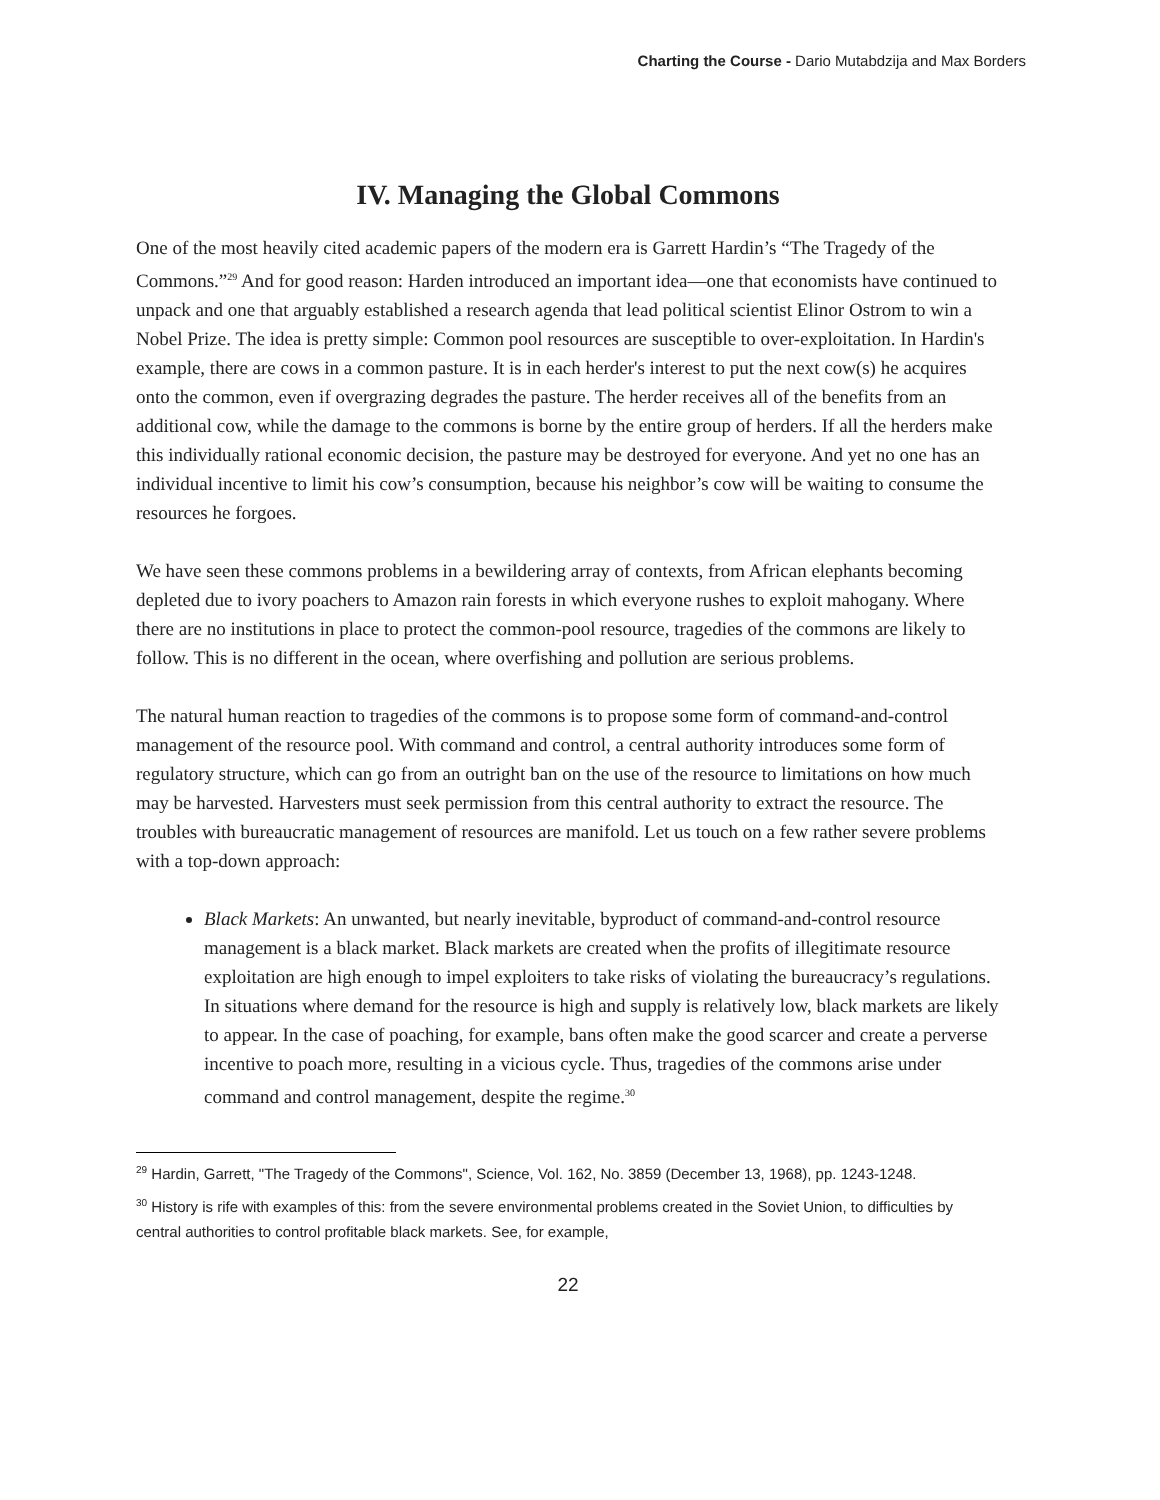Charting the Course - Dario Mutabdzija and Max Borders
IV. Managing the Global Commons
One of the most heavily cited academic papers of the modern era is Garrett Hardin’s “The Tragedy of the Commons.”<sup>29</sup> And for good reason: Harden introduced an important idea—one that economists have continued to unpack and one that arguably established a research agenda that lead political scientist Elinor Ostrom to win a Nobel Prize. The idea is pretty simple: Common pool resources are susceptible to over-exploitation. In Hardin's example, there are cows in a common pasture. It is in each herder's interest to put the next cow(s) he acquires onto the common, even if overgrazing degrades the pasture. The herder receives all of the benefits from an additional cow, while the damage to the commons is borne by the entire group of herders. If all the herders make this individually rational economic decision, the pasture may be destroyed for everyone. And yet no one has an individual incentive to limit his cow’s consumption, because his neighbor’s cow will be waiting to consume the resources he forgoes.
We have seen these commons problems in a bewildering array of contexts, from African elephants becoming depleted due to ivory poachers to Amazon rain forests in which everyone rushes to exploit mahogany. Where there are no institutions in place to protect the common-pool resource, tragedies of the commons are likely to follow. This is no different in the ocean, where overfishing and pollution are serious problems.
The natural human reaction to tragedies of the commons is to propose some form of command-and-control management of the resource pool. With command and control, a central authority introduces some form of regulatory structure, which can go from an outright ban on the use of the resource to limitations on how much may be harvested. Harvesters must seek permission from this central authority to extract the resource. The troubles with bureaucratic management of resources are manifold. Let us touch on a few rather severe problems with a top-down approach:
Black Markets: An unwanted, but nearly inevitable, byproduct of command-and-control resource management is a black market. Black markets are created when the profits of illegitimate resource exploitation are high enough to impel exploiters to take risks of violating the bureaucracy’s regulations. In situations where demand for the resource is high and supply is relatively low, black markets are likely to appear. In the case of poaching, for example, bans often make the good scarcer and create a perverse incentive to poach more, resulting in a vicious cycle. Thus, tragedies of the commons arise under command and control management, despite the regime.<sup>30</sup>
<sup>29</sup> Hardin, Garrett, "The Tragedy of the Commons", Science, Vol. 162, No. 3859 (December 13, 1968), pp. 1243-1248.
<sup>30</sup> History is rife with examples of this: from the severe environmental problems created in the Soviet Union, to difficulties by central authorities to control profitable black markets. See, for example,
22